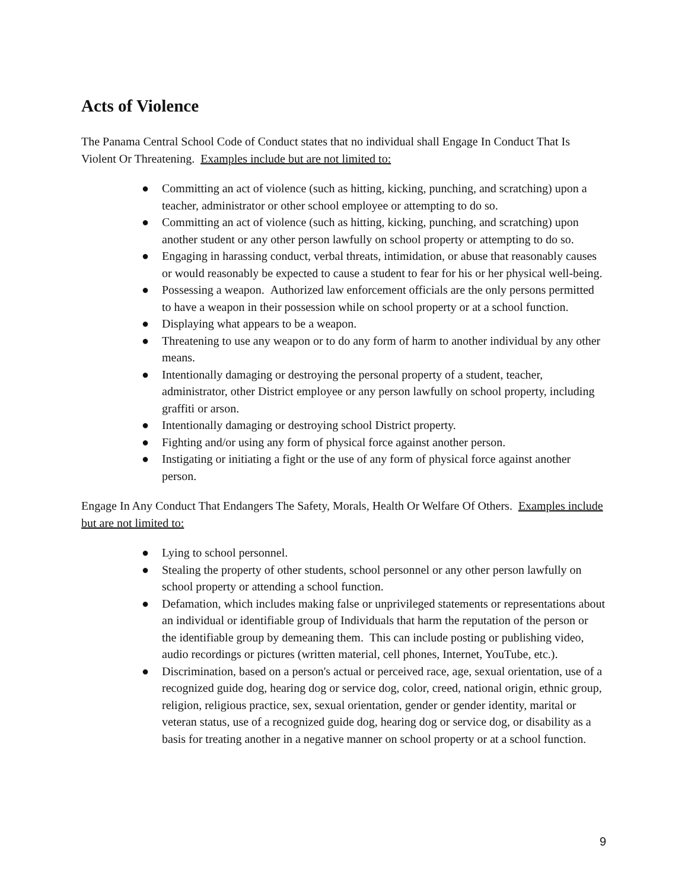Acts of Violence
The Panama Central School Code of Conduct states that no individual shall Engage In Conduct That Is Violent Or Threatening. Examples include but are not limited to:
● Committing an act of violence (such as hitting, kicking, punching, and scratching) upon a teacher, administrator or other school employee or attempting to do so.
● Committing an act of violence (such as hitting, kicking, punching, and scratching) upon another student or any other person lawfully on school property or attempting to do so.
● Engaging in harassing conduct, verbal threats, intimidation, or abuse that reasonably causes or would reasonably be expected to cause a student to fear for his or her physical well-being.
● Possessing a weapon. Authorized law enforcement officials are the only persons permitted to have a weapon in their possession while on school property or at a school function.
● Displaying what appears to be a weapon.
● Threatening to use any weapon or to do any form of harm to another individual by any other means.
● Intentionally damaging or destroying the personal property of a student, teacher, administrator, other District employee or any person lawfully on school property, including graffiti or arson.
● Intentionally damaging or destroying school District property.
● Fighting and/or using any form of physical force against another person.
● Instigating or initiating a fight or the use of any form of physical force against another person.
Engage In Any Conduct That Endangers The Safety, Morals, Health Or Welfare Of Others. Examples include but are not limited to:
● Lying to school personnel.
● Stealing the property of other students, school personnel or any other person lawfully on school property or attending a school function.
● Defamation, which includes making false or unprivileged statements or representations about an individual or identifiable group of Individuals that harm the reputation of the person or the identifiable group by demeaning them. This can include posting or publishing video, audio recordings or pictures (written material, cell phones, Internet, YouTube, etc.).
● Discrimination, based on a person's actual or perceived race, age, sexual orientation, use of a recognized guide dog, hearing dog or service dog, color, creed, national origin, ethnic group, religion, religious practice, sex, sexual orientation, gender or gender identity, marital or veteran status, use of a recognized guide dog, hearing dog or service dog, or disability as a basis for treating another in a negative manner on school property or at a school function.
9